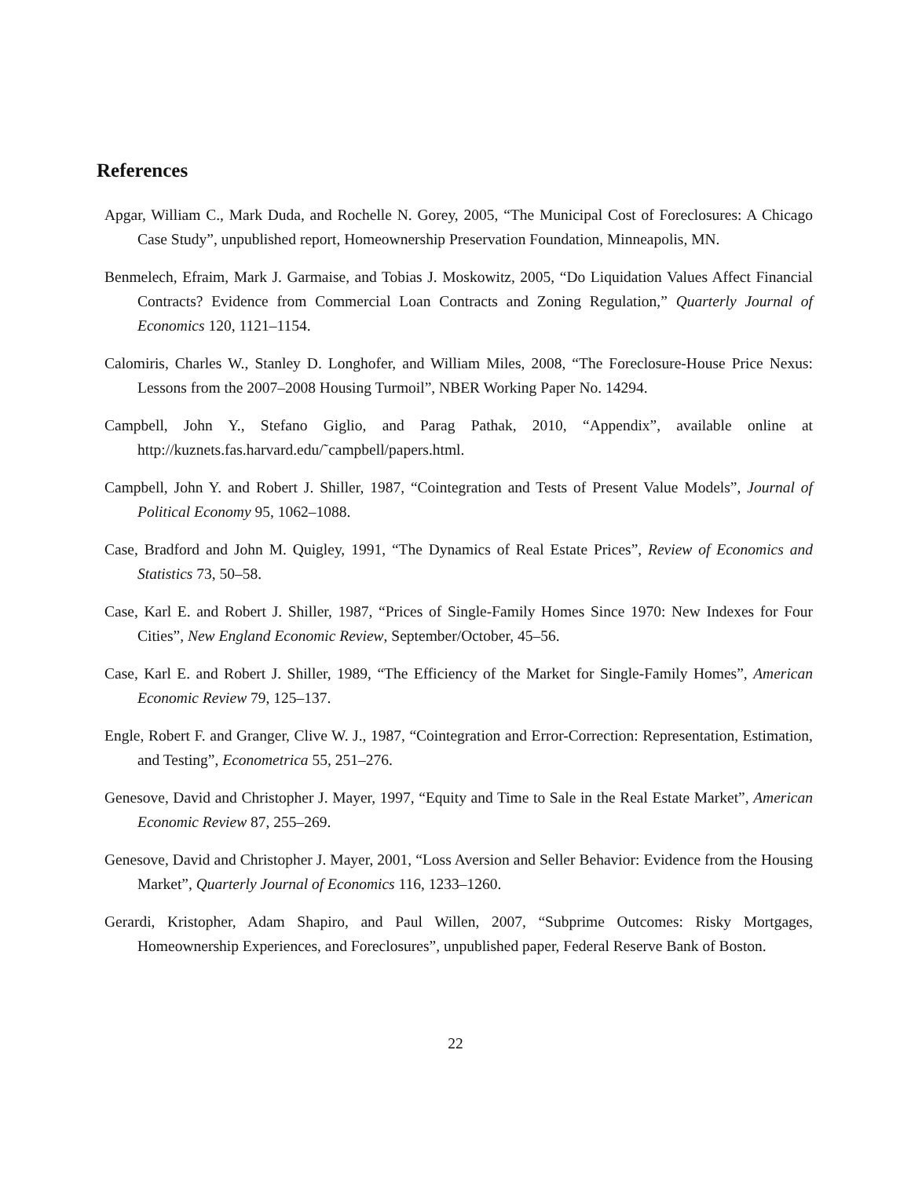References
Apgar, William C., Mark Duda, and Rochelle N. Gorey, 2005, “The Municipal Cost of Foreclosures: A Chicago Case Study”, unpublished report, Homeownership Preservation Foundation, Minneapolis, MN.
Benmelech, Efraim, Mark J. Garmaise, and Tobias J. Moskowitz, 2005, “Do Liquidation Values Affect Financial Contracts? Evidence from Commercial Loan Contracts and Zoning Regulation,” Quarterly Journal of Economics 120, 1121–1154.
Calomiris, Charles W., Stanley D. Longhofer, and William Miles, 2008, “The Foreclosure-House Price Nexus: Lessons from the 2007–2008 Housing Turmoil”, NBER Working Paper No. 14294.
Campbell, John Y., Stefano Giglio, and Parag Pathak, 2010, “Appendix”, available online at http://kuznets.fas.harvard.edu/˜campbell/papers.html.
Campbell, John Y. and Robert J. Shiller, 1987, “Cointegration and Tests of Present Value Models”, Journal of Political Economy 95, 1062–1088.
Case, Bradford and John M. Quigley, 1991, “The Dynamics of Real Estate Prices”, Review of Economics and Statistics 73, 50–58.
Case, Karl E. and Robert J. Shiller, 1987, “Prices of Single-Family Homes Since 1970: New Indexes for Four Cities”, New England Economic Review, September/October, 45–56.
Case, Karl E. and Robert J. Shiller, 1989, “The Efficiency of the Market for Single-Family Homes”, American Economic Review 79, 125–137.
Engle, Robert F. and Granger, Clive W. J., 1987, “Cointegration and Error-Correction: Representation, Estimation, and Testing”, Econometrica 55, 251–276.
Genesove, David and Christopher J. Mayer, 1997, “Equity and Time to Sale in the Real Estate Market”, American Economic Review 87, 255–269.
Genesove, David and Christopher J. Mayer, 2001, “Loss Aversion and Seller Behavior: Evidence from the Housing Market”, Quarterly Journal of Economics 116, 1233–1260.
Gerardi, Kristopher, Adam Shapiro, and Paul Willen, 2007, “Subprime Outcomes: Risky Mortgages, Homeownership Experiences, and Foreclosures”, unpublished paper, Federal Reserve Bank of Boston.
22